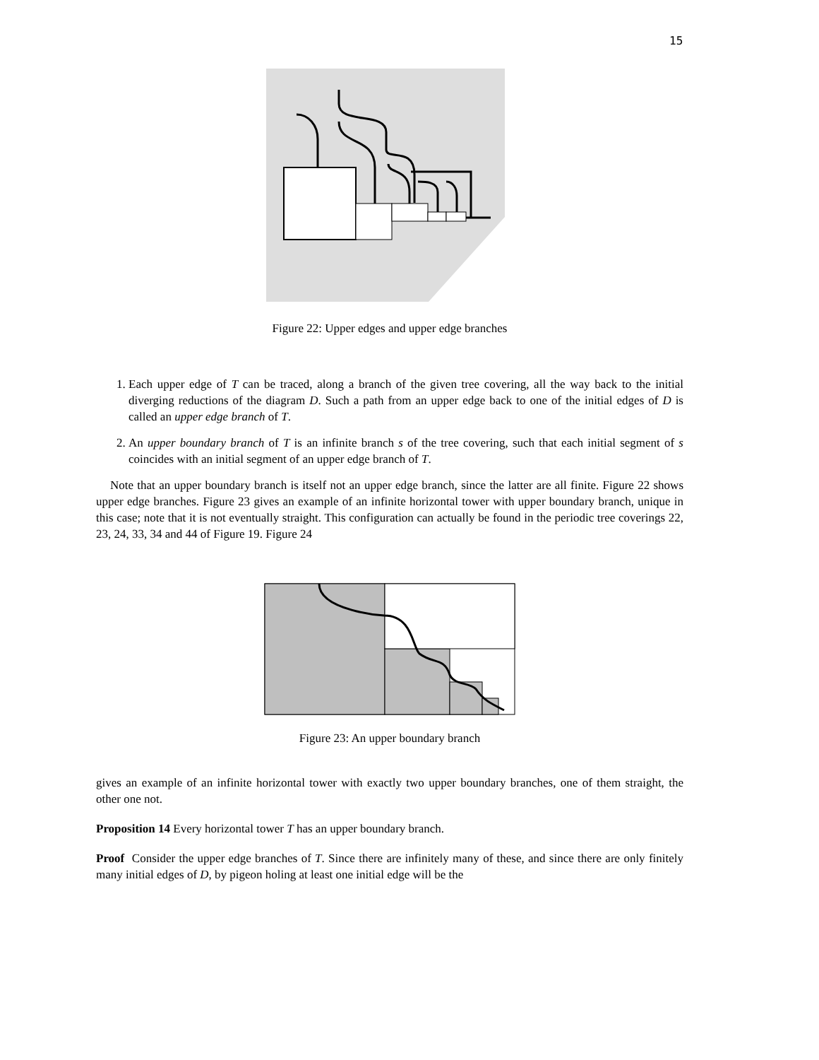15
Figure 22: Upper edges and upper edge branches
1. Each upper edge of T can be traced, along a branch of the given tree covering, all the way back to the initial diverging reductions of the diagram D. Such a path from an upper edge back to one of the initial edges of D is called an upper edge branch of T.
2. An upper boundary branch of T is an infinite branch s of the tree covering, such that each initial segment of s coincides with an initial segment of an upper edge branch of T.
Note that an upper boundary branch is itself not an upper edge branch, since the latter are all finite. Figure 22 shows upper edge branches. Figure 23 gives an example of an infinite horizontal tower with upper boundary branch, unique in this case; note that it is not eventually straight. This configuration can actually be found in the periodic tree coverings 22, 23, 24, 33, 34 and 44 of Figure 19. Figure 24
Figure 23: An upper boundary branch
gives an example of an infinite horizontal tower with exactly two upper boundary branches, one of them straight, the other one not.
Proposition 14 Every horizontal tower T has an upper boundary branch.
Proof Consider the upper edge branches of T. Since there are infinitely many of these, and since there are only finitely many initial edges of D, by pigeon holing at least one initial edge will be the